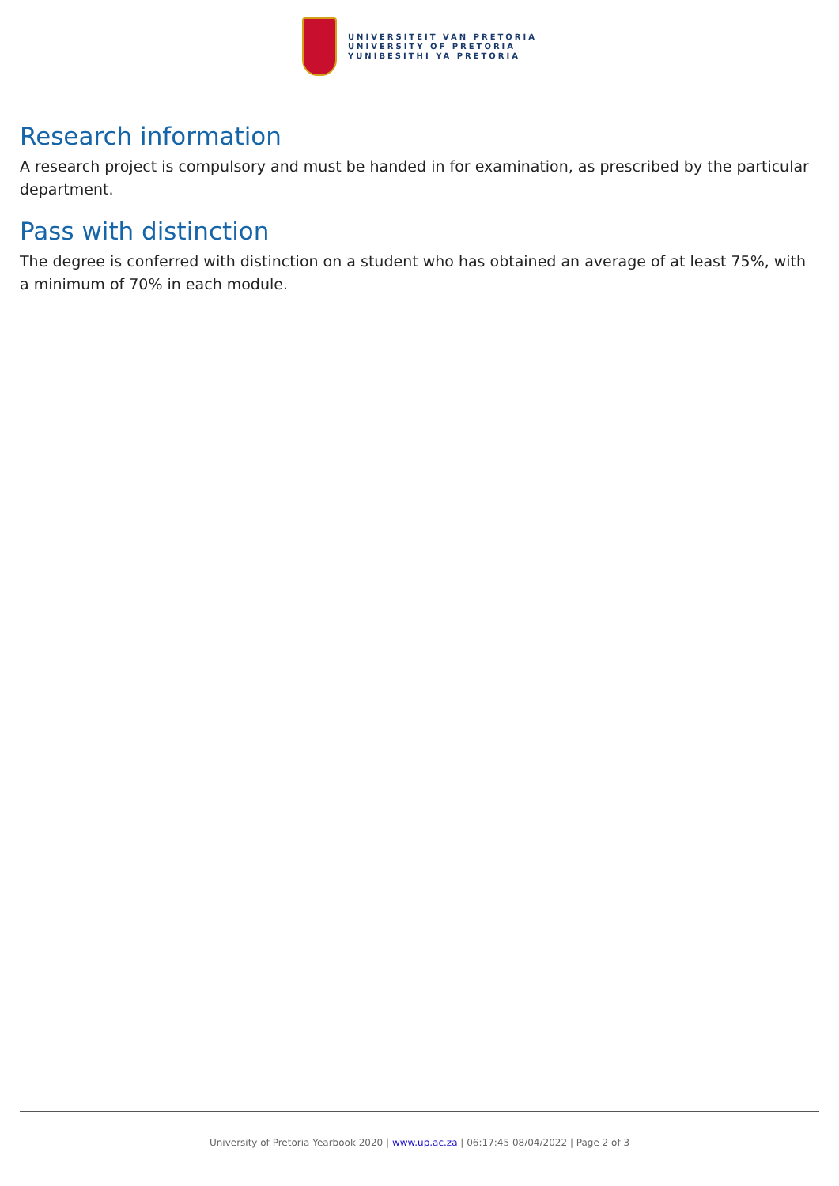UNIVERSITEIT VAN PRETORIA
UNIVERSITY OF PRETORIA
YUNIBESITHI YA PRETORIA
Research information
A research project is compulsory and must be handed in for examination, as prescribed by the particular department.
Pass with distinction
The degree is conferred with distinction on a student who has obtained an average of at least 75%, with a minimum of 70% in each module.
University of Pretoria Yearbook 2020 | www.up.ac.za | 06:17:45 08/04/2022 | Page 2 of 3